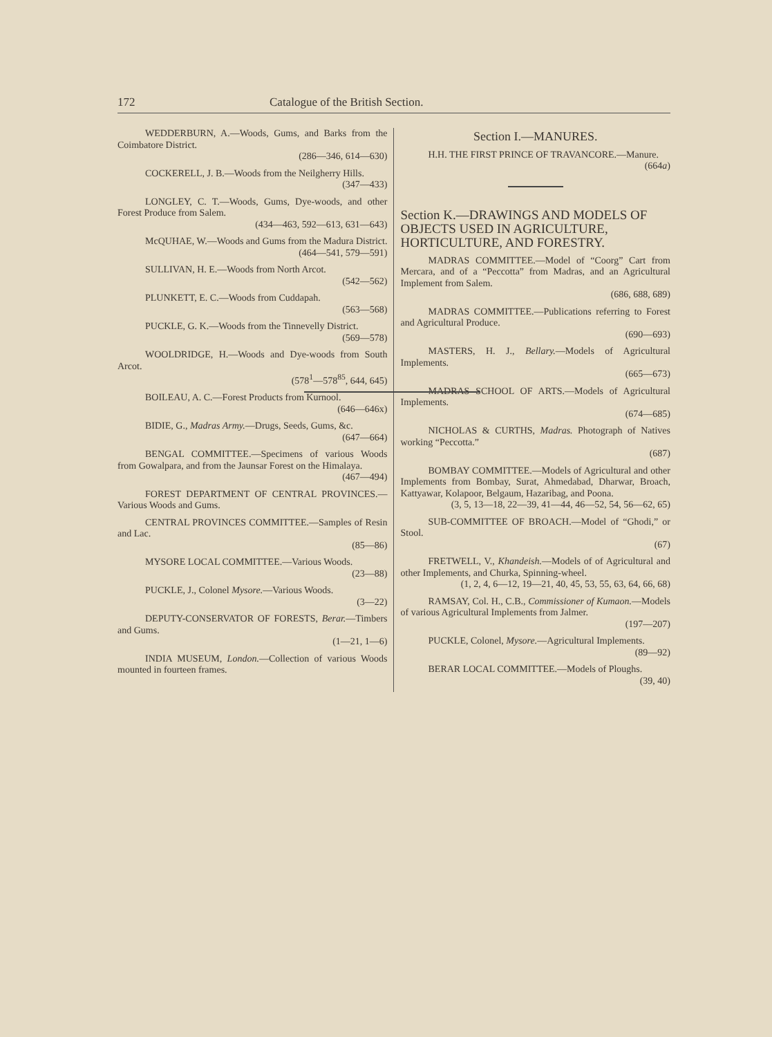172 Catalogue of the British Section.
WEDDERBURN, A.—Woods, Gums, and Barks from the Coimbatore District.
(286—346, 614—630)
COCKERELL, J. B.—Woods from the Neilgherry Hills.
(347—433)
LONGLEY, C. T.—Woods, Gums, Dye-woods, and other Forest Produce from Salem.
(434—463, 592—613, 631—643)
McQUHAE, W.—Woods and Gums from the Madura District.
(464—541, 579—591)
SULLIVAN, H. E.—Woods from North Arcot.
(542—562)
PLUNKETT, E. C.—Woods from Cuddapah.
(563—568)
PUCKLE, G. K.—Woods from the Tinnevelly District.
(569—578)
WOOLDRIDGE, H.—Woods and Dye-woods from South Arcot.
(578<sup>1</sup>—578<sup>85</sup>, 644, 645)
BOILEAU, A. C.—Forest Products from Kurnool.
(646—646x)
BIDIE, G., Madras Army.—Drugs, Seeds, Gums, &c.
(647—664)
BENGAL COMMITTEE.—Specimens of various Woods from Gowalpara, and from the Jaunsar Forest on the Himalaya.
(467—494)
FOREST DEPARTMENT OF CENTRAL PROVINCES.—Various Woods and Gums.
CENTRAL PROVINCES COMMITTEE.—Samples of Resin and Lac.
(85—86)
MYSORE LOCAL COMMITTEE.—Various Woods.
(23—88)
PUCKLE, J., Colonel Mysore.—Various Woods.
(3—22)
DEPUTY-CONSERVATOR OF FORESTS, Berar.—Timbers and Gums.
(1—21, 1—6)
INDIA MUSEUM, London.—Collection of various Woods mounted in fourteen frames.
Section I.—MANURES.
H.H. THE FIRST PRINCE OF TRAVANCORE.—Manure.
(664a)
Section K.—DRAWINGS AND MODELS OF OBJECTS USED IN AGRICULTURE, HORTICULTURE, AND FORESTRY.
MADRAS COMMITTEE.—Model of “Coorg” Cart from Mercara, and of a “Peccotta” from Madras, and an Agricultural Implement from Salem.
(686, 688, 689)
MADRAS COMMITTEE.—Publications referring to Forest and Agricultural Produce.
(690—693)
MASTERS, H. J., Bellary.—Models of Agricultural Implements.
(665—673)
MADRAS SCHOOL OF ARTS.—Models of Agricultural Implements.
(674—685)
NICHOLAS & CURTHS, Madras. Photograph of Natives working “Peccotta.”
(687)
BOMBAY COMMITTEE.—Models of Agricultural and other Implements from Bombay, Surat, Ahmedabad, Dharwar, Broach, Kattyawar, Kolapoor, Belgaum, Hazaribag, and Poona.
(3, 5, 13—18, 22—39, 41—44, 46—52, 54, 56—62, 65)
SUB-COMMITTEE OF BROACH.—Model of “Ghodi,” or Stool.
(67)
FRETWELL, V., Khandeish.—Models of of Agricultural and other Implements, and Churka, Spinning-wheel.
(1, 2, 4, 6—12, 19—21, 40, 45, 53, 55, 63, 64, 66, 68)
RAMSAY, Col. H., C.B., Commissioner of Kumaon.—Models of various Agricultural Implements from Jalmer.
(197—207)
PUCKLE, Colonel, Mysore.—Agricultural Implements.
(89—92)
BERAR LOCAL COMMITTEE.—Models of Ploughs.
(39, 40)